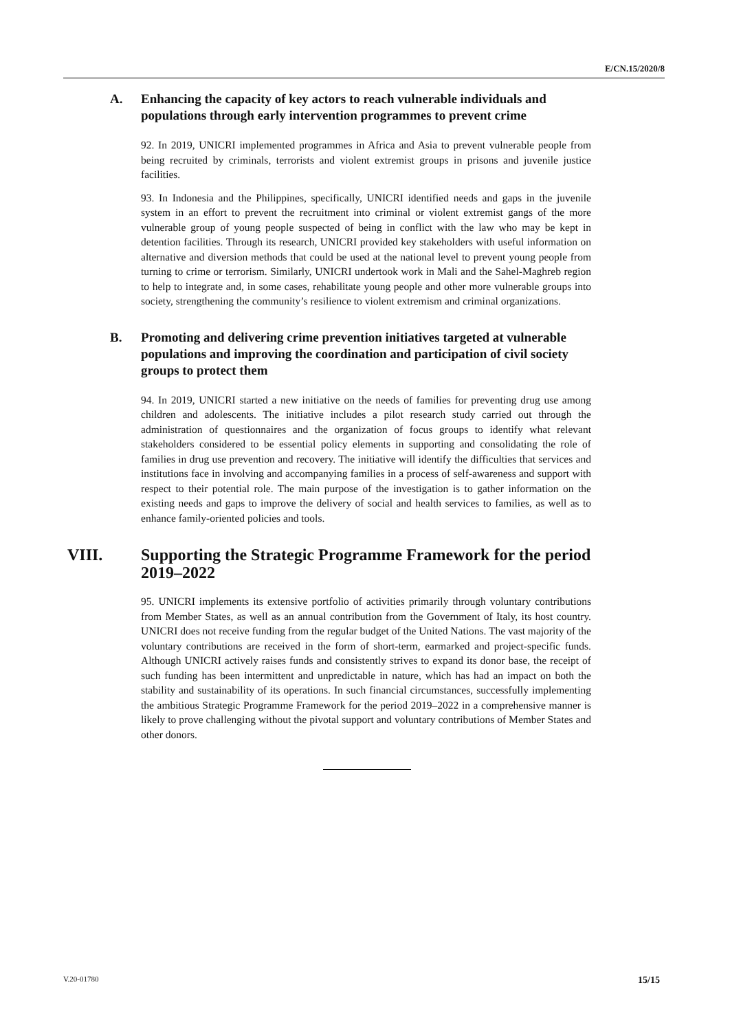E/CN.15/2020/8
A. Enhancing the capacity of key actors to reach vulnerable individuals and populations through early intervention programmes to prevent crime
92. In 2019, UNICRI implemented programmes in Africa and Asia to prevent vulnerable people from being recruited by criminals, terrorists and violent extremist groups in prisons and juvenile justice facilities.
93. In Indonesia and the Philippines, specifically, UNICRI identified needs and gaps in the juvenile system in an effort to prevent the recruitment into criminal or violent extremist gangs of the more vulnerable group of young people suspected of being in conflict with the law who may be kept in detention facilities. Through its research, UNICRI provided key stakeholders with useful information on alternative and diversion methods that could be used at the national level to prevent young people from turning to crime or terrorism. Similarly, UNICRI undertook work in Mali and the Sahel-Maghreb region to help to integrate and, in some cases, rehabilitate young people and other more vulnerable groups into society, strengthening the community’s resilience to violent extremism and criminal organizations.
B. Promoting and delivering crime prevention initiatives targeted at vulnerable populations and improving the coordination and participation of civil society groups to protect them
94. In 2019, UNICRI started a new initiative on the needs of families for preventing drug use among children and adolescents. The initiative includes a pilot research study carried out through the administration of questionnaires and the organization of focus groups to identify what relevant stakeholders considered to be essential policy elements in supporting and consolidating the role of families in drug use prevention and recovery. The initiative will identify the difficulties that services and institutions face in involving and accompanying families in a process of self-awareness and support with respect to their potential role. The main purpose of the investigation is to gather information on the existing needs and gaps to improve the delivery of social and health services to families, as well as to enhance family-oriented policies and tools.
VIII. Supporting the Strategic Programme Framework for the period 2019–2022
95. UNICRI implements its extensive portfolio of activities primarily through voluntary contributions from Member States, as well as an annual contribution from the Government of Italy, its host country. UNICRI does not receive funding from the regular budget of the United Nations. The vast majority of the voluntary contributions are received in the form of short-term, earmarked and project-specific funds. Although UNICRI actively raises funds and consistently strives to expand its donor base, the receipt of such funding has been intermittent and unpredictable in nature, which has had an impact on both the stability and sustainability of its operations. In such financial circumstances, successfully implementing the ambitious Strategic Programme Framework for the period 2019–2022 in a comprehensive manner is likely to prove challenging without the pivotal support and voluntary contributions of Member States and other donors.
V.20-01780 15/15